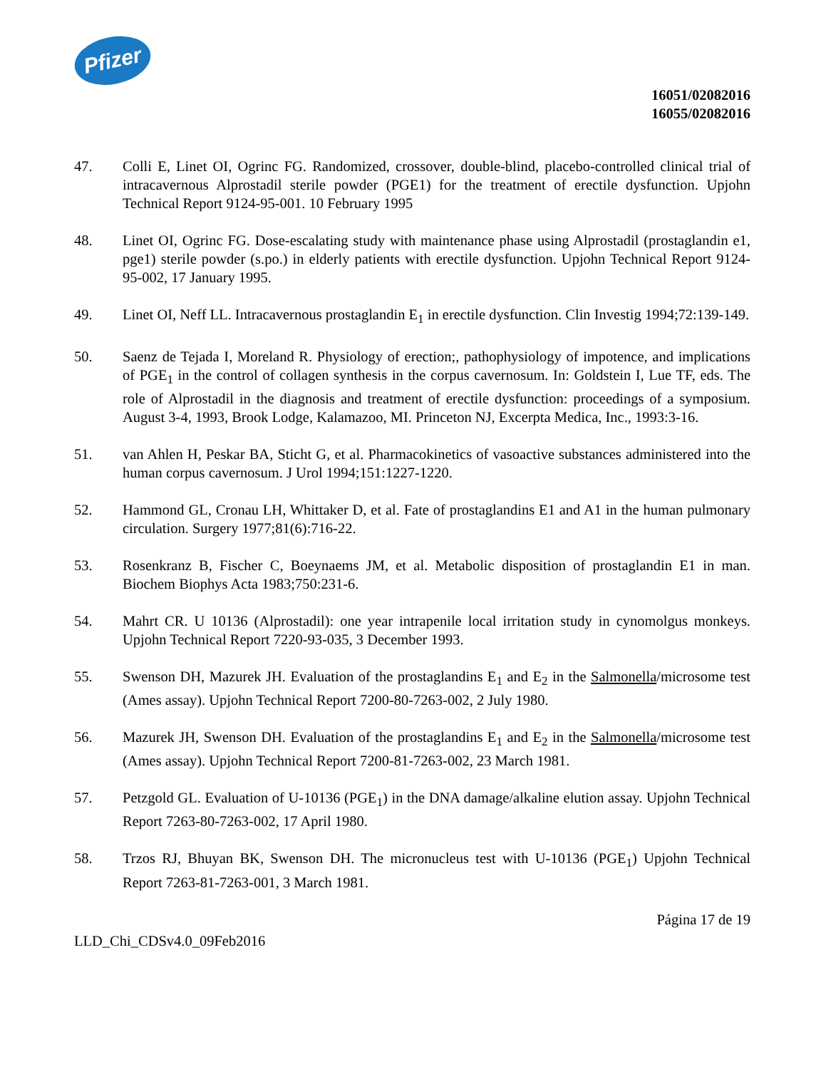Pfizer
16051/02082016
16055/02082016
47. Colli E, Linet OI, Ogrinc FG. Randomized, crossover, double-blind, placebo-controlled clinical trial of intracavernous Alprostadil sterile powder (PGE1) for the treatment of erectile dysfunction. Upjohn Technical Report 9124-95-001. 10 February 1995
48. Linet OI, Ogrinc FG. Dose-escalating study with maintenance phase using Alprostadil (prostaglandin e1, pge1) sterile powder (s.po.) in elderly patients with erectile dysfunction. Upjohn Technical Report 9124-95-002, 17 January 1995.
49. Linet OI, Neff LL. Intracavernous prostaglandin E<sub>1</sub> in erectile dysfunction. Clin Investig 1994;72:139-149.
50. Saenz de Tejada I, Moreland R. Physiology of erection;, pathophysiology of impotence, and implications of PGE<sub>1</sub> in the control of collagen synthesis in the corpus cavernosum. In: Goldstein I, Lue TF, eds. The role of Alprostadil in the diagnosis and treatment of erectile dysfunction: proceedings of a symposium. August 3-4, 1993, Brook Lodge, Kalamazoo, MI. Princeton NJ, Excerpta Medica, Inc., 1993:3-16.
51. van Ahlen H, Peskar BA, Sticht G, et al. Pharmacokinetics of vasoactive substances administered into the human corpus cavernosum. J Urol 1994;151:1227-1220.
52. Hammond GL, Cronau LH, Whittaker D, et al. Fate of prostaglandins E1 and A1 in the human pulmonary circulation. Surgery 1977;81(6):716-22.
53. Rosenkranz B, Fischer C, Boeynaems JM, et al. Metabolic disposition of prostaglandin E1 in man. Biochem Biophys Acta 1983;750:231-6.
54. Mahrt CR. U 10136 (Alprostadil): one year intrapenile local irritation study in cynomolgus monkeys. Upjohn Technical Report 7220-93-035, 3 December 1993.
55. Swenson DH, Mazurek JH. Evaluation of the prostaglandins E<sub>1</sub> and E<sub>2</sub> in the Salmonella/microsome test (Ames assay). Upjohn Technical Report 7200-80-7263-002, 2 July 1980.
56. Mazurek JH, Swenson DH. Evaluation of the prostaglandins E<sub>1</sub> and E<sub>2</sub> in the Salmonella/microsome test (Ames assay). Upjohn Technical Report 7200-81-7263-002, 23 March 1981.
57. Petzgold GL. Evaluation of U-10136 (PGE<sub>1</sub>) in the DNA damage/alkaline elution assay. Upjohn Technical Report 7263-80-7263-002, 17 April 1980.
58. Trzos RJ, Bhuyan BK, Swenson DH. The micronucleus test with U-10136 (PGE<sub>1</sub>) Upjohn Technical Report 7263-81-7263-001, 3 March 1981.
Página 17 de 19
LLD_Chi_CDSv4.0_09Feb2016